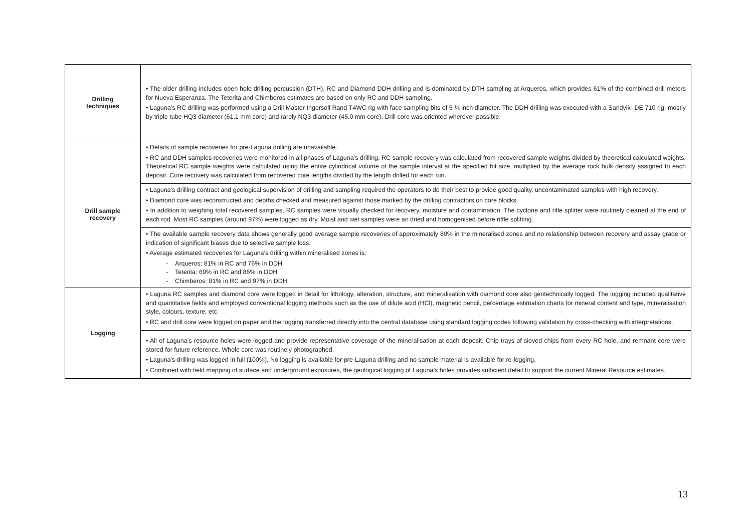| Drilling techniques | • The older drilling includes open hole drilling percussion (DTH), RC and Diamond DDH drilling and is dominated by DTH sampling at Arqueros, which provides 61% of the combined drill meters for Nueva Esperanza. The Teterita and Chimberos estimates are based on only RC and DDH sampling. • Laguna’s RC drilling was performed using a Drill Master Ingersoll Rand T4WC rig with face sampling bits of 5 ⅛ inch diameter. The DDH drilling was executed with a Sandvik- DE 710 rig, mostly by triple tube HQ3 diameter (61.1 mm core) and rarely NQ3 diameter (45.0 mm core). Drill core was oriented wherever possible. |
| Drill sample recovery | • Details of sample recoveries for pre-Laguna drilling are unavailable. • RC and DDH samples recoveries were monitored in all phases of Laguna’s drilling. RC sample recovery was calculated from recovered sample weights divided by theoretical calculated weights. Theoretical RC sample weights were calculated using the entire cylindrical volume of the sample interval at the specified bit size, multiplied by the average rock bulk density assigned to each deposit. Core recovery was calculated from recovered core lengths divided by the length drilled for each run. |
| | • Laguna’s drilling contract and geological supervision of drilling and sampling required the operators to do their best to provide good quality, uncontaminated samples with high recovery. • Diamond core was reconstructed and depths checked and measured against those marked by the drilling contractors on core blocks. • In addition to weighing total recovered samples, RC samples were visually checked for recovery, moisture and contamination. The cyclone and rifle splitter were routinely cleaned at the end of each rod. Most RC samples (around 97%) were logged as dry. Moist and wet samples were air dried and homogenised before riffle splitting. |
| | • The available sample recovery data shows generally good average sample recoveries of approximately 80% in the mineralised zones and no relationship between recovery and assay grade or indication of significant biases due to selective sample loss. • Average estimated recoveries for Laguna’s drilling within mineralised zones is: - Arqueros: 81% in RC and 76% in DDH - Teterita: 69% in RC and 86% in DDH - Chimberos: 81% in RC and 97% in DDH |
| Logging | • Laguna RC samples and diamond core were logged in detail for lithology, alteration, structure, and mineralisation with diamond core also geotechnically logged. The logging included qualitative and quantitative fields and employed conventional logging methods such as the use of dilute acid (HCl), magnetic pencil, percentage estimation charts for mineral content and type, mineralisation style, colours, texture, etc. • RC and drill core were logged on paper and the logging transferred directly into the central database using standard logging codes following validation by cross-checking with interpretations. |
| | • All of Laguna’s resource holes were logged and provide representative coverage of the mineralisation at each deposit. Chip trays of sieved chips from every RC hole, and remnant core were stored for future reference. Whole core was routinely photographed. • Laguna’s drilling was logged in full (100%). No logging is available for pre-Laguna drilling and no sample material is available for re-logging. • Combined with field mapping of surface and underground exposures, the geological logging of Laguna’s holes provides sufficient detail to support the current Mineral Resource estimates. |
13